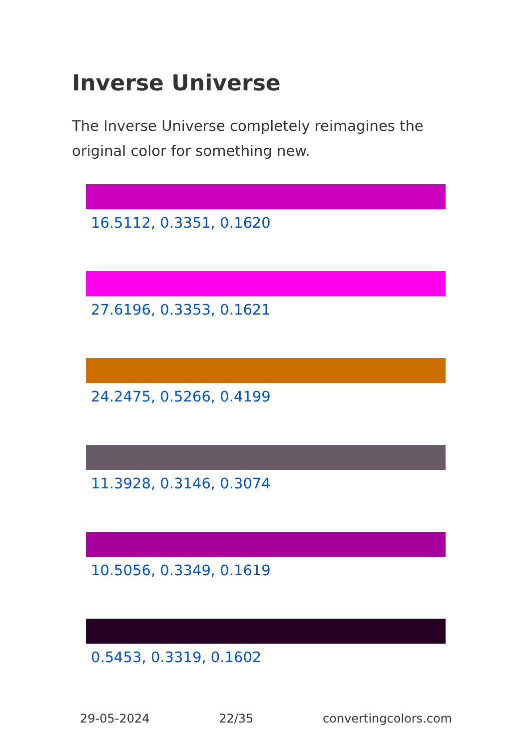Inverse Universe
The Inverse Universe completely reimagines the original color for something new.
16.5112, 0.3351, 0.1620
27.6196, 0.3353, 0.1621
24.2475, 0.5266, 0.4199
11.3928, 0.3146, 0.3074
10.5056, 0.3349, 0.1619
0.5453, 0.3319, 0.1602
29-05-2024 22/35 convertingcolors.com